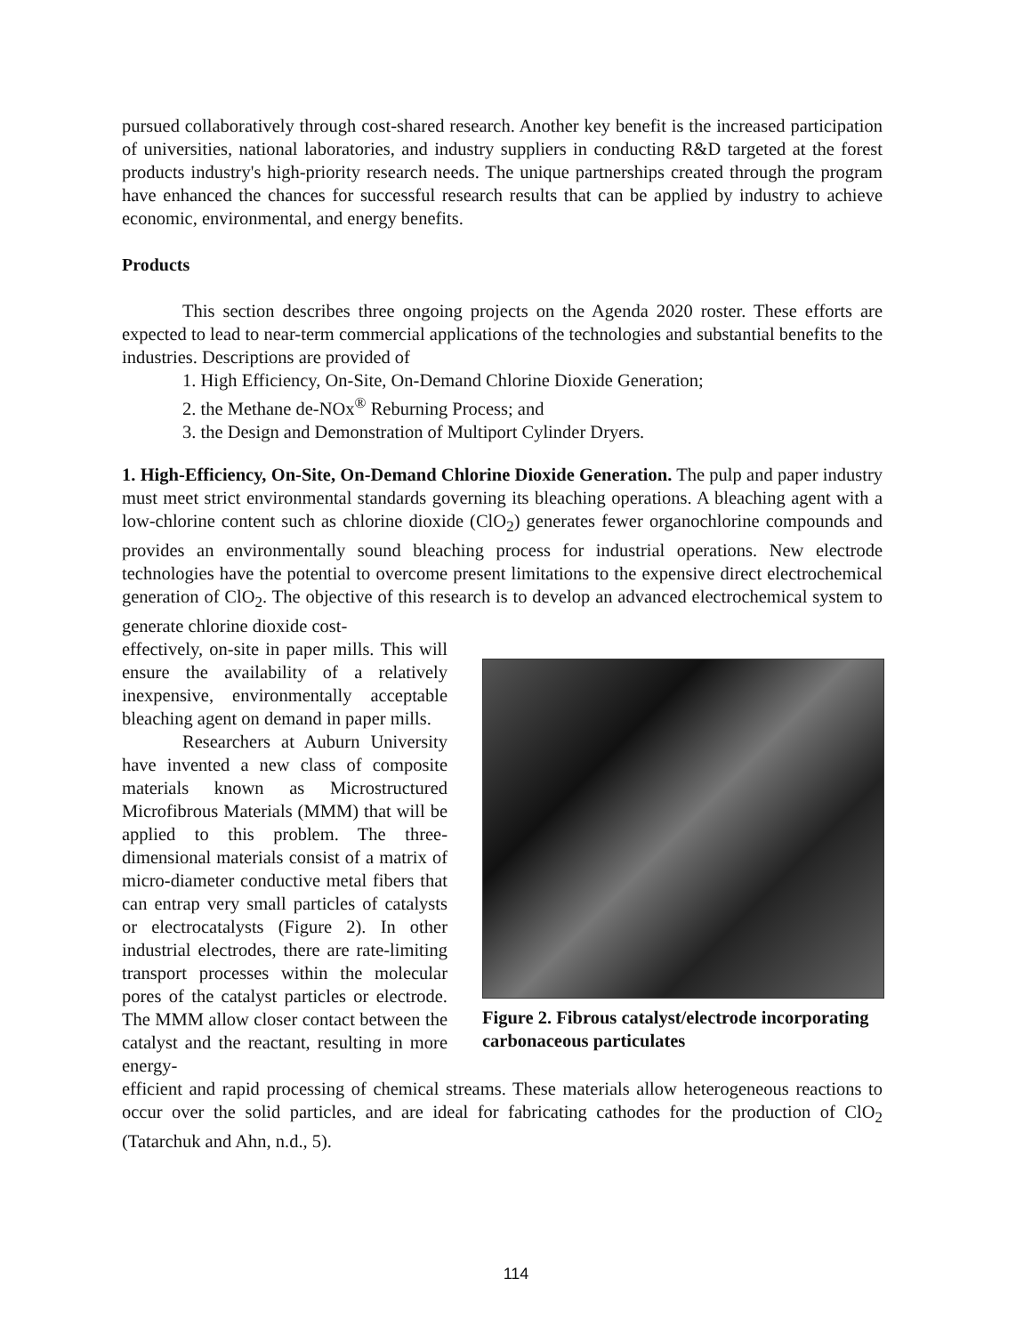pursued collaboratively through cost-shared research. Another key benefit is the increased participation of universities, national laboratories, and industry suppliers in conducting R&D targeted at the forest products industry's high-priority research needs. The unique partnerships created through the program have enhanced the chances for successful research results that can be applied by industry to achieve economic, environmental, and energy benefits.
Products
This section describes three ongoing projects on the Agenda 2020 roster. These efforts are expected to lead to near-term commercial applications of the technologies and substantial benefits to the industries. Descriptions are provided of
1. High Efficiency, On-Site, On-Demand Chlorine Dioxide Generation;
2. the Methane de-NOx<sup>®</sup> Reburning Process; and
3. the Design and Demonstration of Multiport Cylinder Dryers.
1. High-Efficiency, On-Site, On-Demand Chlorine Dioxide Generation. The pulp and paper industry must meet strict environmental standards governing its bleaching operations. A bleaching agent with a low-chlorine content such as chlorine dioxide (ClO<sub>2</sub>) generates fewer organochlorine compounds and provides an environmentally sound bleaching process for industrial operations. New electrode technologies have the potential to overcome present limitations to the expensive direct electrochemical generation of ClO<sub>2</sub>. The objective of this research is to develop an advanced electrochemical system to generate chlorine dioxide cost-
effectively, on-site in paper mills. This will ensure the availability of a relatively inexpensive, environmentally acceptable bleaching agent on demand in paper mills.
Researchers at Auburn University have invented a new class of composite materials known as Microstructured Microfibrous Materials (MMM) that will be applied to this problem. The three-dimensional materials consist of a matrix of micro-diameter conductive metal fibers that can entrap very small particles of catalysts or electrocatalysts (Figure 2). In other industrial electrodes, there are rate-limiting transport processes within the molecular pores of the catalyst particles or electrode. The MMM allow closer contact between the catalyst and the reactant, resulting in more energy-
Figure 2. Fibrous catalyst/electrode incorporating carbonaceous particulates
efficient and rapid processing of chemical streams. These materials allow heterogeneous reactions to occur over the solid particles, and are ideal for fabricating cathodes for the production of ClO<sub>2</sub> (Tatarchuk and Ahn, n.d., 5).
114